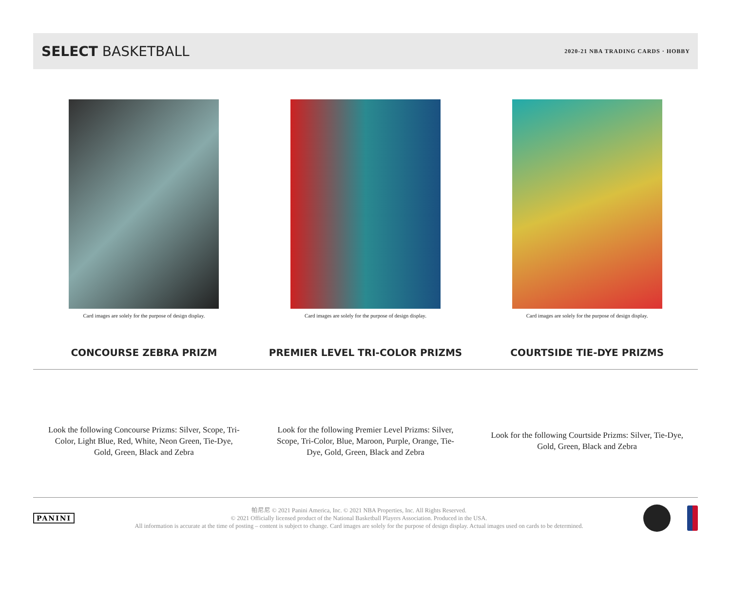SELECT BASKETBALL
2020-21 NBA TRADING CARDS · HOBBY
Card images are solely for the purpose of design display.
CONCOURSE ZEBRA PRIZM
Card images are solely for the purpose of design display.
PREMIER LEVEL TRI-COLOR PRIZMS
Card images are solely for the purpose of design display.
COURTSIDE TIE-DYE PRIZMS
Look the following Concourse Prizms: Silver, Scope, Tri-Color, Light Blue, Red, White, Neon Green, Tie-Dye, Gold, Green, Black and Zebra
Look for the following Premier Level Prizms: Silver, Scope, Tri-Color, Blue, Maroon, Purple, Orange, Tie-Dye, Gold, Green, Black and Zebra
Look for the following Courtside Prizms: Silver, Tie-Dye, Gold, Green, Black and Zebra
PANINI
帕尼尼 © 2021 Panini America, Inc. © 2021 NBA Properties, Inc. All Rights Reserved.
© 2021 Officially licensed product of the National Basketball Players Association. Produced in the USA.
All information is accurate at the time of posting – content is subject to change. Card images are solely for the purpose of design display. Actual images used on cards to be determined.